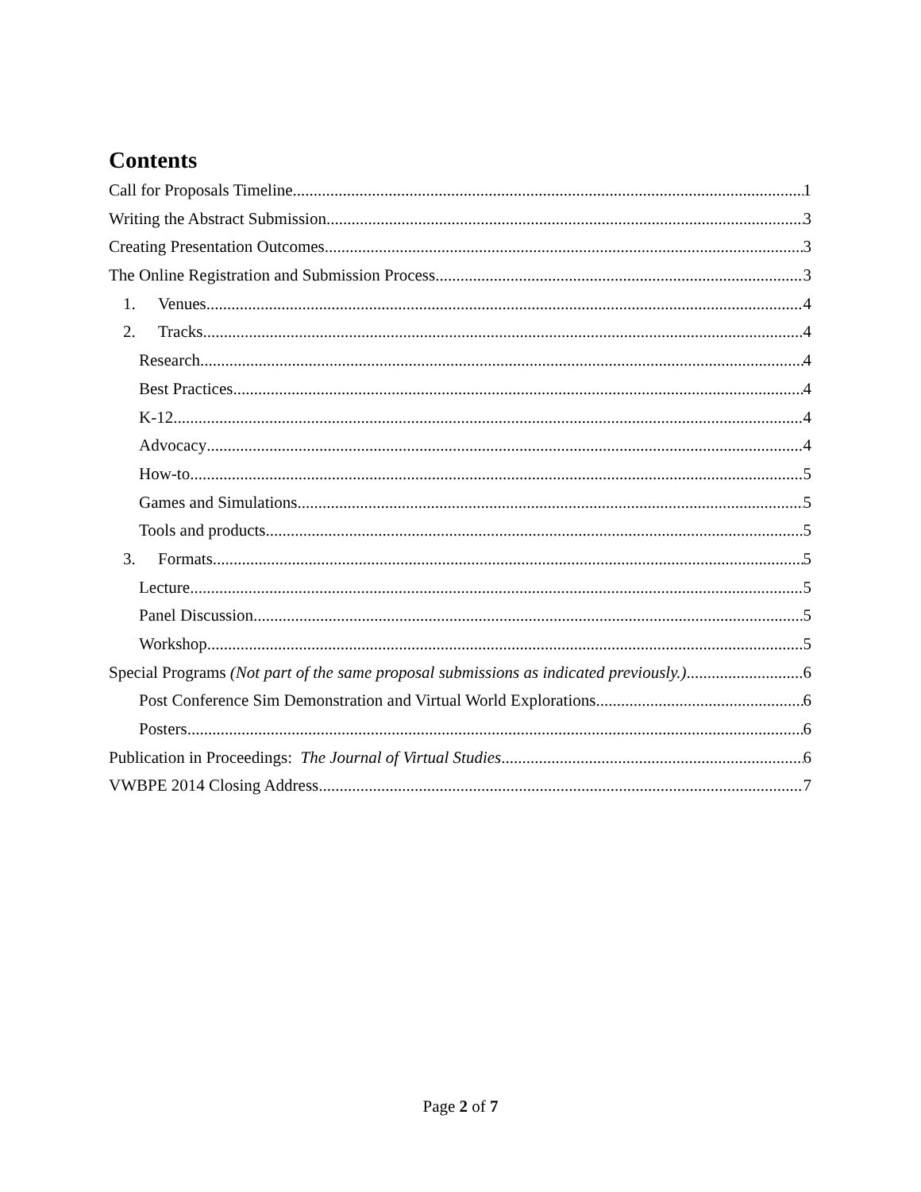Contents
Call for Proposals Timeline 1
Writing the Abstract Submission 3
Creating Presentation Outcomes 3
The Online Registration and Submission Process 3
1. Venues 4
2. Tracks 4
Research 4
Best Practices 4
K-12 4
Advocacy 4
How-to 5
Games and Simulations 5
Tools and products 5
3. Formats 5
Lecture 5
Panel Discussion 5
Workshop 5
Special Programs (Not part of the same proposal submissions as indicated previously.) 6
Post Conference Sim Demonstration and Virtual World Explorations 6
Posters 6
Publication in Proceedings: The Journal of Virtual Studies 6
VWBPE 2014 Closing Address 7
Page 2 of 7